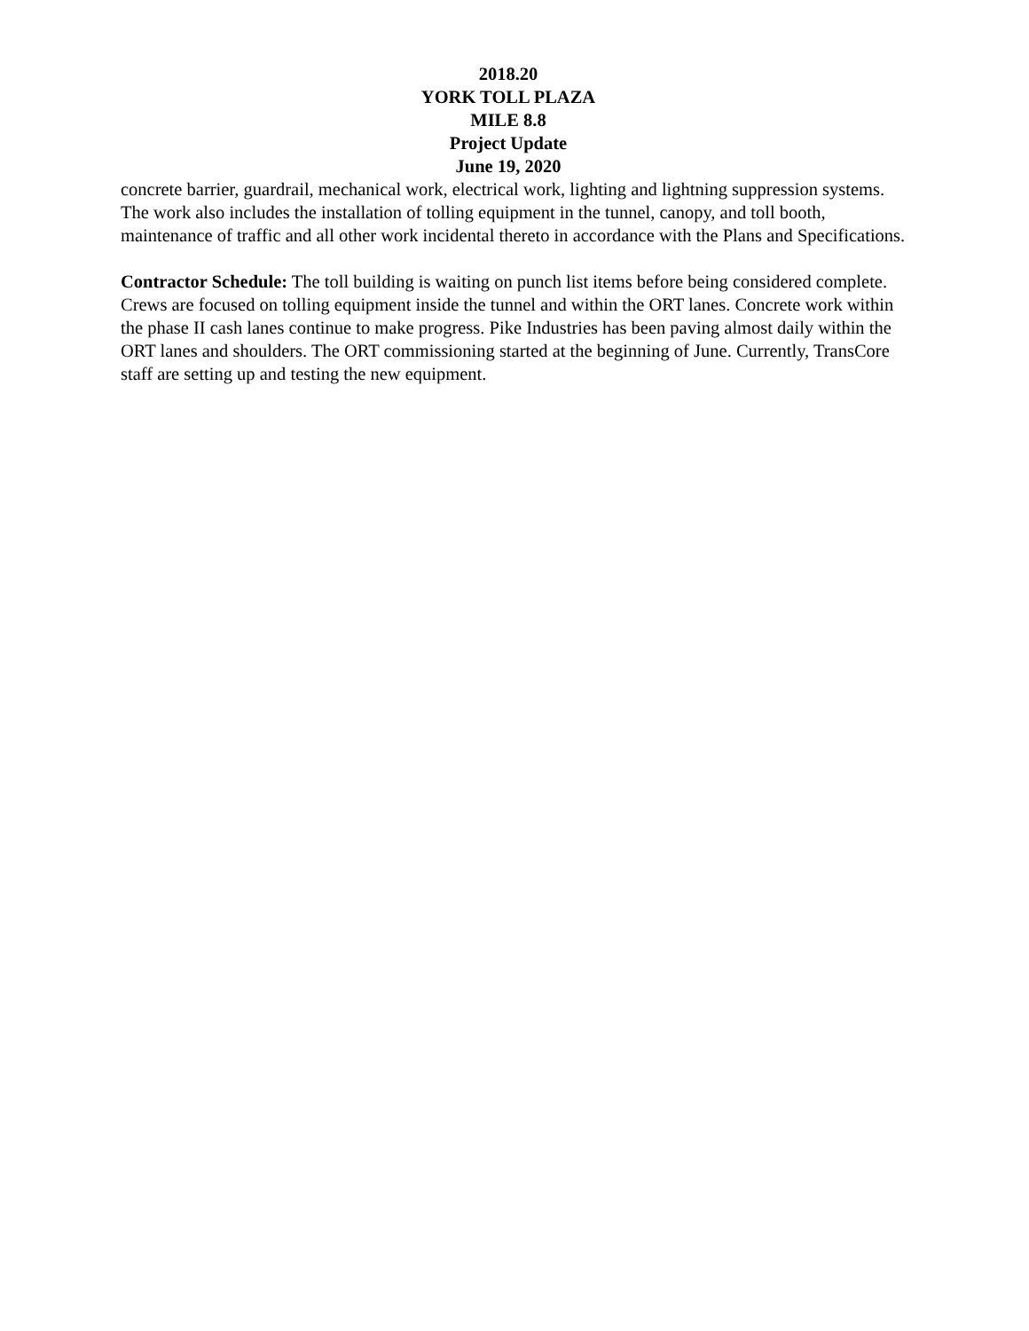2018.20
YORK TOLL PLAZA
MILE 8.8
Project Update
June 19, 2020
concrete barrier, guardrail, mechanical work, electrical work, lighting and lightning suppression systems. The work also includes the installation of tolling equipment in the tunnel, canopy, and toll booth, maintenance of traffic and all other work incidental thereto in accordance with the Plans and Specifications.
Contractor Schedule: The toll building is waiting on punch list items before being considered complete. Crews are focused on tolling equipment inside the tunnel and within the ORT lanes. Concrete work within the phase II cash lanes continue to make progress. Pike Industries has been paving almost daily within the ORT lanes and shoulders. The ORT commissioning started at the beginning of June. Currently, TransCore staff are setting up and testing the new equipment.